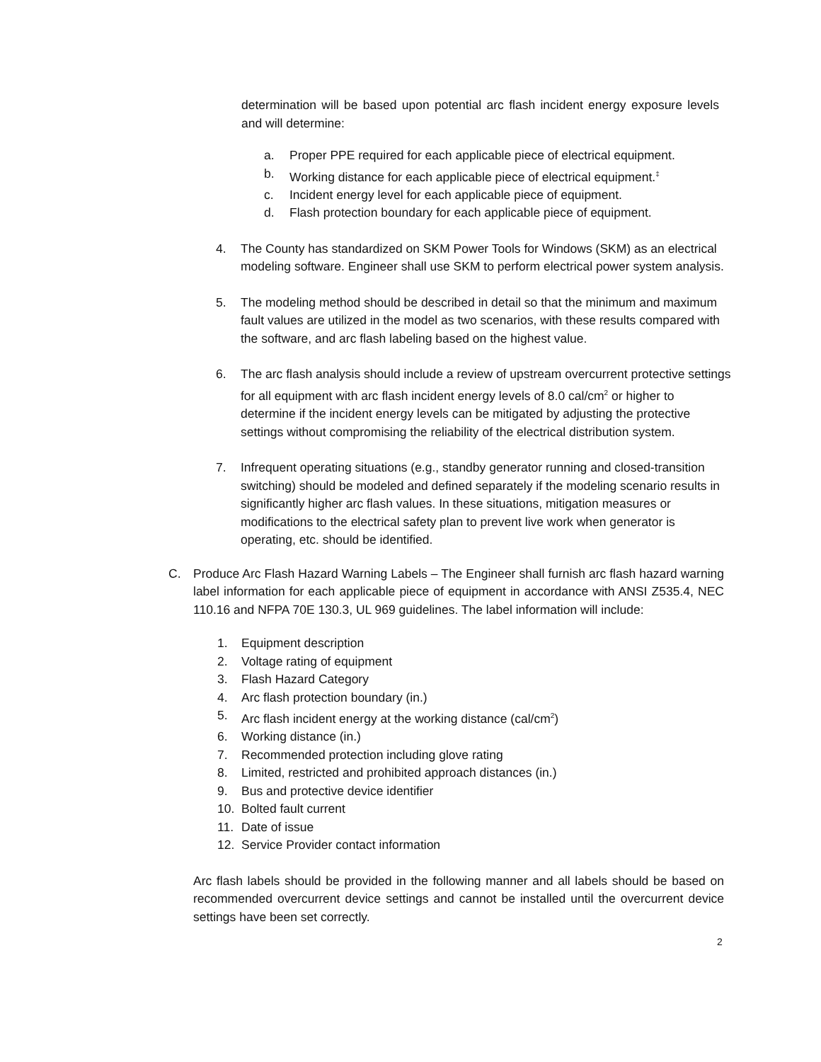determination will be based upon potential arc flash incident energy exposure levels and will determine:
a. Proper PPE required for each applicable piece of electrical equipment.
b. Working distance for each applicable piece of electrical equipment.<sup>‡</sup>
c. Incident energy level for each applicable piece of equipment.
d. Flash protection boundary for each applicable piece of equipment.
4. The County has standardized on SKM Power Tools for Windows (SKM) as an electrical modeling software. Engineer shall use SKM to perform electrical power system analysis.
5. The modeling method should be described in detail so that the minimum and maximum fault values are utilized in the model as two scenarios, with these results compared with the software, and arc flash labeling based on the highest value.
6. The arc flash analysis should include a review of upstream overcurrent protective settings for all equipment with arc flash incident energy levels of 8.0 cal/cm<sup>2</sup> or higher to determine if the incident energy levels can be mitigated by adjusting the protective settings without compromising the reliability of the electrical distribution system.
7. Infrequent operating situations (e.g., standby generator running and closed-transition switching) should be modeled and defined separately if the modeling scenario results in significantly higher arc flash values. In these situations, mitigation measures or modifications to the electrical safety plan to prevent live work when generator is operating, etc. should be identified.
C. Produce Arc Flash Hazard Warning Labels – The Engineer shall furnish arc flash hazard warning label information for each applicable piece of equipment in accordance with ANSI Z535.4, NEC 110.16 and NFPA 70E 130.3, UL 969 guidelines. The label information will include:
1. Equipment description
2. Voltage rating of equipment
3. Flash Hazard Category
4. Arc flash protection boundary (in.)
5. Arc flash incident energy at the working distance (cal/cm<sup>2</sup>)
6. Working distance (in.)
7. Recommended protection including glove rating
8. Limited, restricted and prohibited approach distances (in.)
9. Bus and protective device identifier
10. Bolted fault current
11. Date of issue
12. Service Provider contact information
Arc flash labels should be provided in the following manner and all labels should be based on recommended overcurrent device settings and cannot be installed until the overcurrent device settings have been set correctly.
2